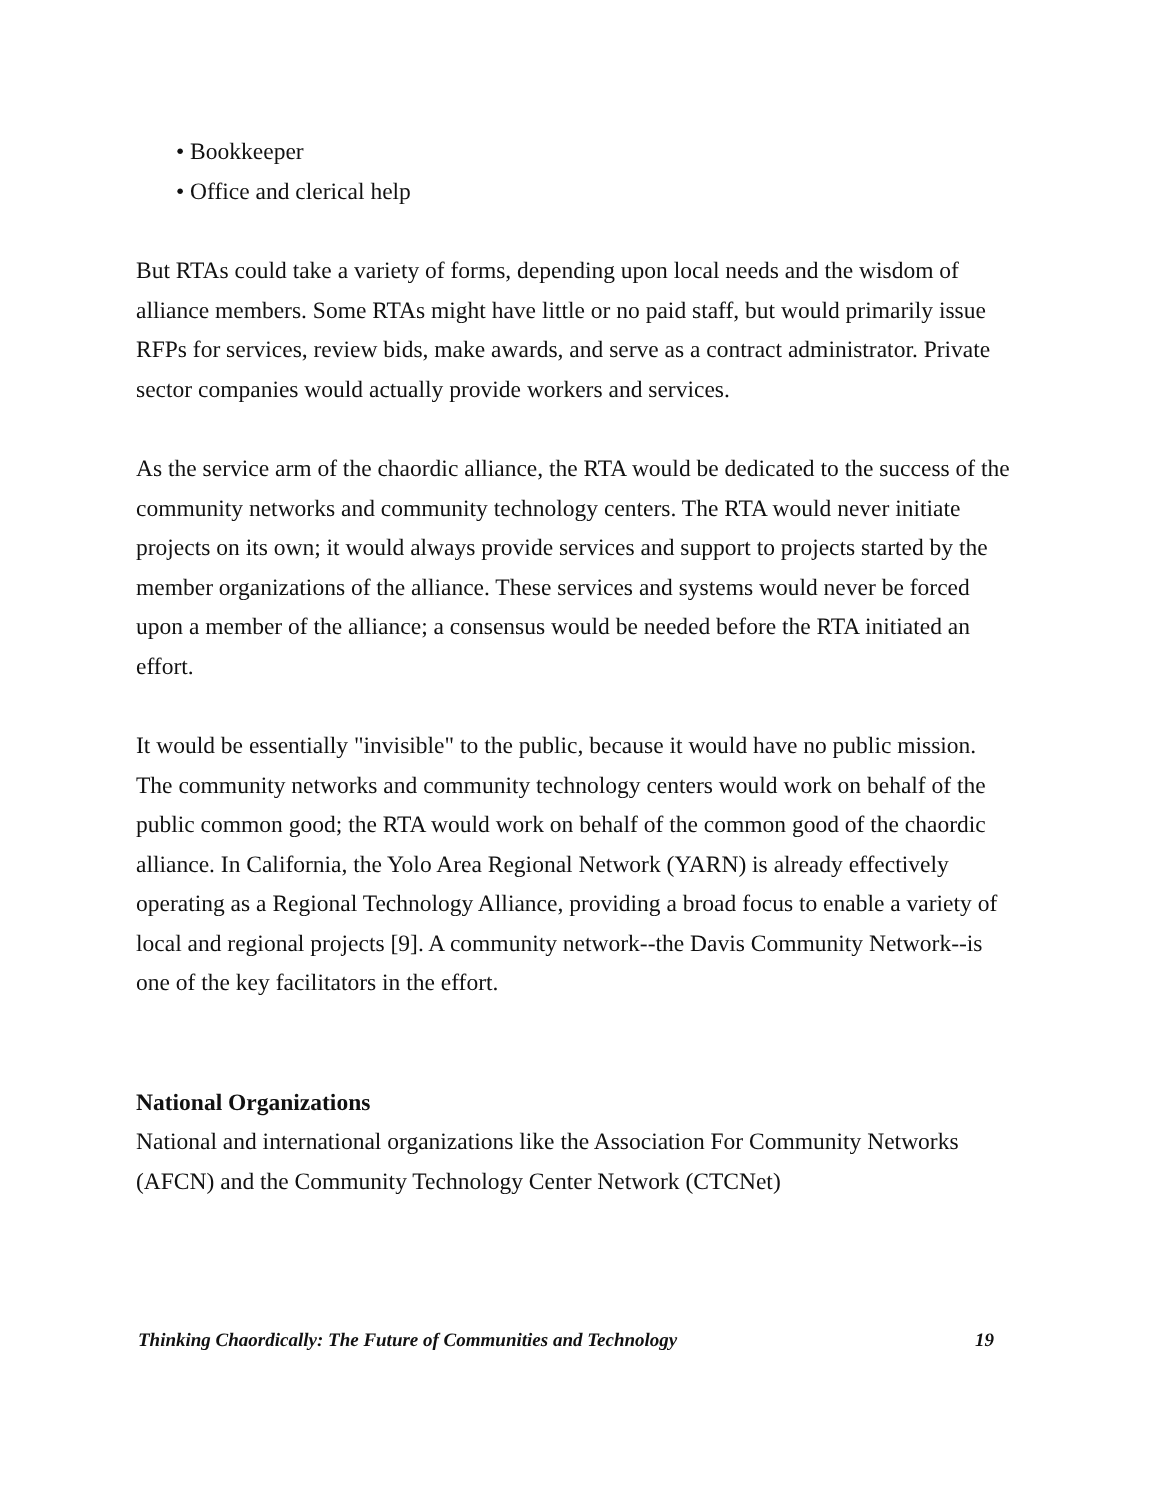• Bookkeeper
• Office and clerical help
But RTAs could take a variety of forms, depending upon local needs and the wisdom of alliance members. Some RTAs might have little or no paid staff, but would primarily issue RFPs for services, review bids, make awards, and serve as a contract administrator. Private sector companies would actually provide workers and services.
As the service arm of the chaordic alliance, the RTA would be dedicated to the success of the community networks and community technology centers. The RTA would never initiate projects on its own; it would always provide services and support to projects started by the member organizations of the alliance. These services and systems would never be forced upon a member of the alliance; a consensus would be needed before the RTA initiated an effort.
It would be essentially "invisible" to the public, because it would have no public mission. The community networks and community technology centers would work on behalf of the public common good; the RTA would work on behalf of the common good of the chaordic alliance. In California, the Yolo Area Regional Network (YARN) is already effectively operating as a Regional Technology Alliance, providing a broad focus to enable a variety of local and regional projects [9]. A community network--the Davis Community Network--is one of the key facilitators in the effort.
National Organizations
National and international organizations like the Association For Community Networks (AFCN) and the Community Technology Center Network (CTCNet)
Thinking Chaordically: The Future of Communities and Technology 19